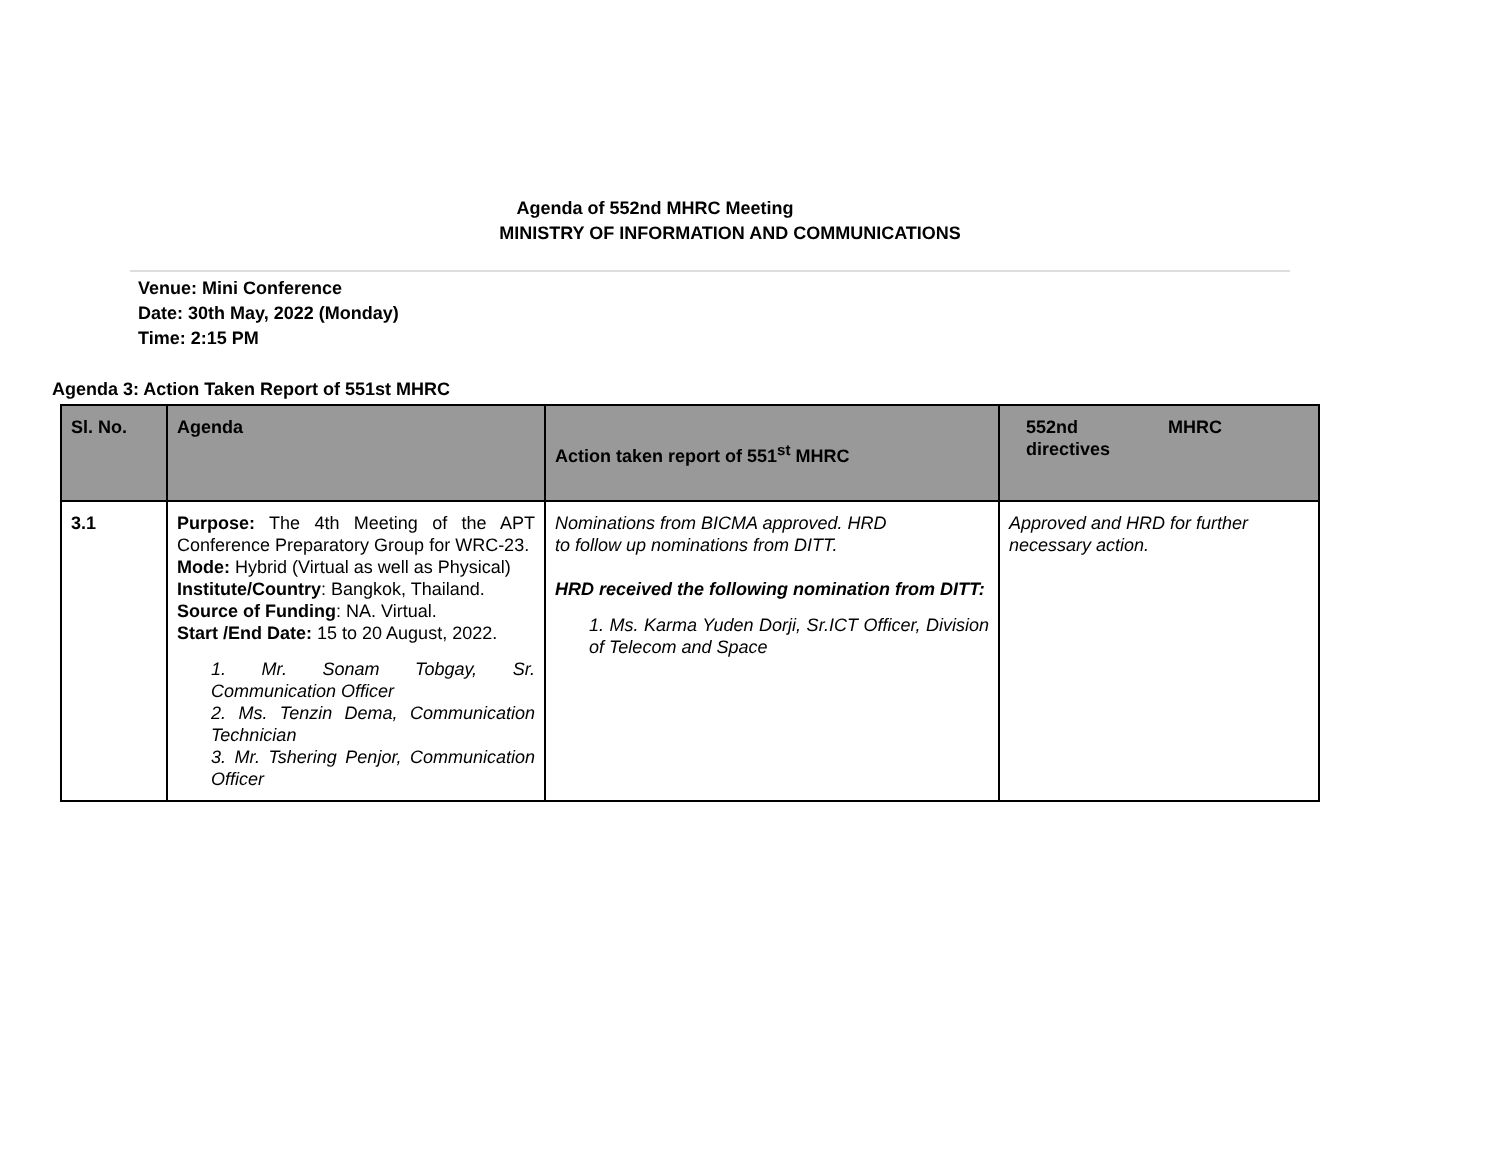Agenda of 552nd MHRC Meeting
MINISTRY OF INFORMATION AND COMMUNICATIONS
Venue: Mini Conference
Date: 30th May, 2022 (Monday)
Time: 2:15 PM
Agenda 3: Action Taken Report of 551st MHRC
| Sl. No. | Agenda | Action taken report of 551<sup>st</sup> MHRC | 552nd MHRC directives |
| --- | --- | --- | --- |
| 3.1 | Purpose: The 4th Meeting of the APT Conference Preparatory Group for WRC-23. Mode: Hybrid (Virtual as well as Physical) Institute/Country : Bangkok, Thailand. Source of Funding : NA. Virtual. Start /End Date: 15 to 20 August, 2022. 1. Mr. Sonam Tobgay, Sr. Communication Officer 2. Ms. Tenzin Dema, Communication Technician 3. Mr. Tshering Penjor, Communication Officer | Nominations from BICMA approved. HRD to follow up nominations from DITT. HRD received the following nomination from DITT: 1. Ms. Karma Yuden Dorji, Sr.ICT Officer, Division of Telecom and Space | Approved and HRD for further necessary action. |